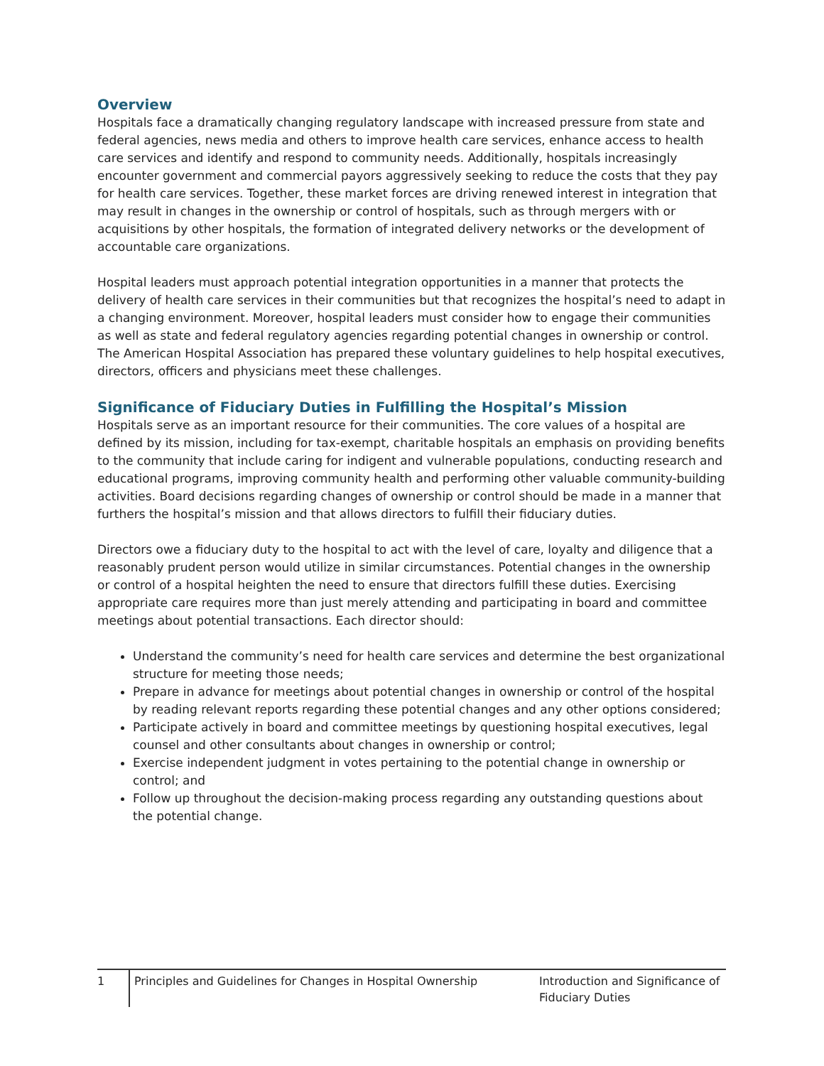Overview
Hospitals face a dramatically changing regulatory landscape with increased pressure from state and federal agencies, news media and others to improve health care services, enhance access to health care services and identify and respond to community needs. Additionally, hospitals increasingly encounter government and commercial payors aggressively seeking to reduce the costs that they pay for health care services. Together, these market forces are driving renewed interest in integration that may result in changes in the ownership or control of hospitals, such as through mergers with or acquisitions by other hospitals, the formation of integrated delivery networks or the development of accountable care organizations.
Hospital leaders must approach potential integration opportunities in a manner that protects the delivery of health care services in their communities but that recognizes the hospital’s need to adapt in a changing environment. Moreover, hospital leaders must consider how to engage their communities as well as state and federal regulatory agencies regarding potential changes in ownership or control. The American Hospital Association has prepared these voluntary guidelines to help hospital executives, directors, officers and physicians meet these challenges.
Significance of Fiduciary Duties in Fulfilling the Hospital’s Mission
Hospitals serve as an important resource for their communities. The core values of a hospital are defined by its mission, including for tax-exempt, charitable hospitals an emphasis on providing benefits to the community that include caring for indigent and vulnerable populations, conducting research and educational programs, improving community health and performing other valuable community-building activities. Board decisions regarding changes of ownership or control should be made in a manner that furthers the hospital’s mission and that allows directors to fulfill their fiduciary duties.
Directors owe a fiduciary duty to the hospital to act with the level of care, loyalty and diligence that a reasonably prudent person would utilize in similar circumstances. Potential changes in the ownership or control of a hospital heighten the need to ensure that directors fulfill these duties. Exercising appropriate care requires more than just merely attending and participating in board and committee meetings about potential transactions. Each director should:
Understand the community’s need for health care services and determine the best organizational structure for meeting those needs;
Prepare in advance for meetings about potential changes in ownership or control of the hospital by reading relevant reports regarding these potential changes and any other options considered;
Participate actively in board and committee meetings by questioning hospital executives, legal counsel and other consultants about changes in ownership or control;
Exercise independent judgment in votes pertaining to the potential change in ownership or control; and
Follow up throughout the decision-making process regarding any outstanding questions about the potential change.
1
Principles and Guidelines for Changes in Hospital Ownership
Introduction and Significance of Fiduciary Duties